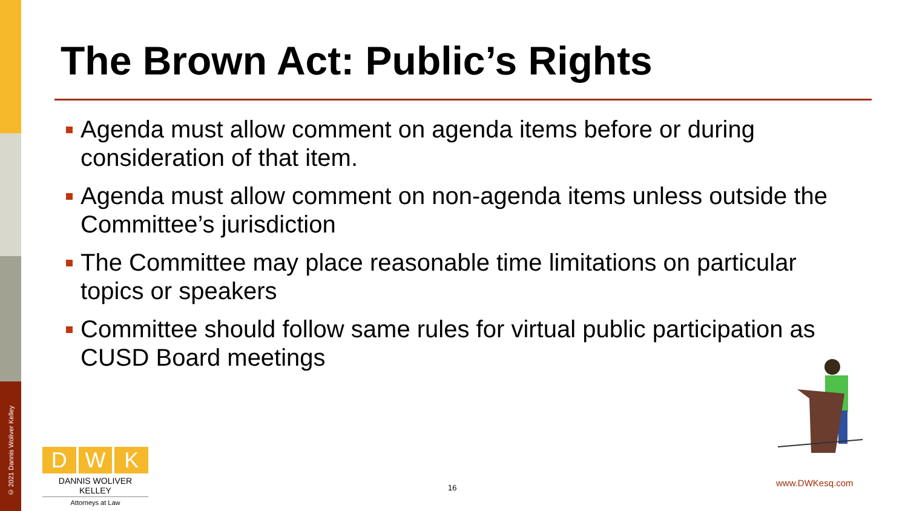© 2021 Dannis Woliver Kelley
The Brown Act: Public’s Rights
Agenda must allow comment on agenda items before or during consideration of that item.
Agenda must allow comment on non-agenda items unless outside the Committee’s jurisdiction
The Committee may place reasonable time limitations on particular topics or speakers
Committee should follow same rules for virtual public participation as CUSD Board meetings
D W K
DANNIS WOLIVER KELLEY
Attorneys at Law
16 www.DWKesq.com